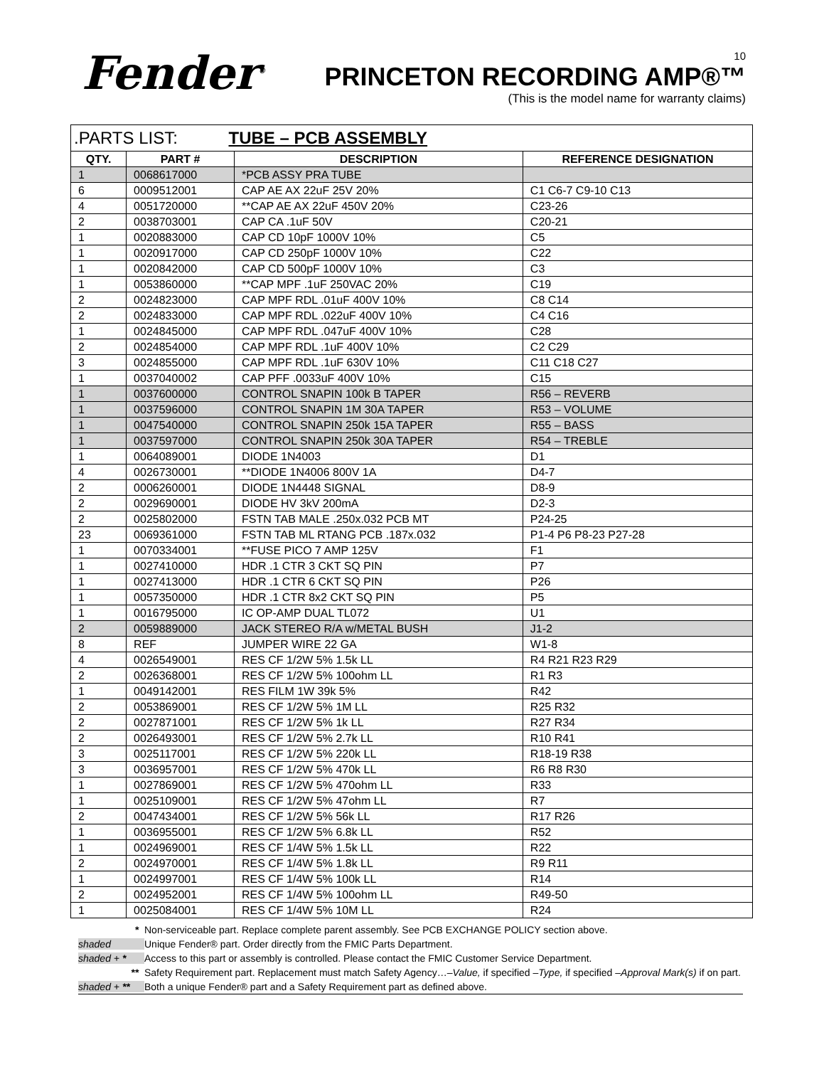Fender<sup>®</sup>
10
PRINCETON RECORDING AMP®™
(This is the model name for warranty claims)
| .PARTS LIST: TUBE – PCB ASSEMBLY | | | |
| QTY. | PART # | DESCRIPTION | REFERENCE DESIGNATION |
| 1 | 0068617000 | *PCB ASSY PRA TUBE | |
| 6 | 0009512001 | CAP AE AX 22uF 25V 20% | C1 C6-7 C9-10 C13 |
| 4 | 0051720000 | **CAP AE AX 22uF 450V 20% | C23-26 |
| 2 | 0038703001 | CAP CA .1uF 50V | C20-21 |
| 1 | 0020883000 | CAP CD 10pF 1000V 10% | C5 |
| 1 | 0020917000 | CAP CD 250pF 1000V 10% | C22 |
| 1 | 0020842000 | CAP CD 500pF 1000V 10% | C3 |
| 1 | 0053860000 | **CAP MPF .1uF 250VAC 20% | C19 |
| 2 | 0024823000 | CAP MPF RDL .01uF 400V 10% | C8 C14 |
| 2 | 0024833000 | CAP MPF RDL .022uF 400V 10% | C4 C16 |
| 1 | 0024845000 | CAP MPF RDL .047uF 400V 10% | C28 |
| 2 | 0024854000 | CAP MPF RDL .1uF 400V 10% | C2 C29 |
| 3 | 0024855000 | CAP MPF RDL .1uF 630V 10% | C11 C18 C27 |
| 1 | 0037040002 | CAP PFF .0033uF 400V 10% | C15 |
| 1 | 0037600000 | CONTROL SNAPIN 100k B TAPER | R56 – REVERB |
| 1 | 0037596000 | CONTROL SNAPIN 1M 30A TAPER | R53 – VOLUME |
| 1 | 0047540000 | CONTROL SNAPIN 250k 15A TAPER | R55 – BASS |
| 1 | 0037597000 | CONTROL SNAPIN 250k 30A TAPER | R54 – TREBLE |
| 1 | 0064089001 | DIODE 1N4003 | D1 |
| 4 | 0026730001 | **DIODE 1N4006 800V 1A | D4-7 |
| 2 | 0006260001 | DIODE 1N4448 SIGNAL | D8-9 |
| 2 | 0029690001 | DIODE HV 3kV 200mA | D2-3 |
| 2 | 0025802000 | FSTN TAB MALE .250x.032 PCB MT | P24-25 |
| 23 | 0069361000 | FSTN TAB ML RTANG PCB .187x.032 | P1-4 P6 P8-23 P27-28 |
| 1 | 0070334001 | **FUSE PICO 7 AMP 125V | F1 |
| 1 | 0027410000 | HDR .1 CTR 3 CKT SQ PIN | P7 |
| 1 | 0027413000 | HDR .1 CTR 6 CKT SQ PIN | P26 |
| 1 | 0057350000 | HDR .1 CTR 8x2 CKT SQ PIN | P5 |
| 1 | 0016795000 | IC OP-AMP DUAL TL072 | U1 |
| 2 | 0059889000 | JACK STEREO R/A w/METAL BUSH | J1-2 |
| 8 | REF | JUMPER WIRE 22 GA | W1-8 |
| 4 | 0026549001 | RES CF 1/2W 5% 1.5k LL | R4 R21 R23 R29 |
| 2 | 0026368001 | RES CF 1/2W 5% 100ohm LL | R1 R3 |
| 1 | 0049142001 | RES FILM 1W 39k 5% | R42 |
| 2 | 0053869001 | RES CF 1/2W 5% 1M LL | R25 R32 |
| 2 | 0027871001 | RES CF 1/2W 5% 1k LL | R27 R34 |
| 2 | 0026493001 | RES CF 1/2W 5% 2.7k LL | R10 R41 |
| 3 | 0025117001 | RES CF 1/2W 5% 220k LL | R18-19 R38 |
| 3 | 0036957001 | RES CF 1/2W 5% 470k LL | R6 R8 R30 |
| 1 | 0027869001 | RES CF 1/2W 5% 470ohm LL | R33 |
| 1 | 0025109001 | RES CF 1/2W 5% 47ohm LL | R7 |
| 2 | 0047434001 | RES CF 1/2W 5% 56k LL | R17 R26 |
| 1 | 0036955001 | RES CF 1/2W 5% 6.8k LL | R52 |
| 1 | 0024969001 | RES CF 1/4W 5% 1.5k LL | R22 |
| 2 | 0024970001 | RES CF 1/4W 5% 1.8k LL | R9 R11 |
| 1 | 0024997001 | RES CF 1/4W 5% 100k LL | R14 |
| 2 | 0024952001 | RES CF 1/4W 5% 100ohm LL | R49-50 |
| 1 | 0025084001 | RES CF 1/4W 5% 10M LL | R24 |
* Non-serviceable part. Replace complete parent assembly. See PCB EXCHANGE POLICY section above.
shaded Unique Fender® part. Order directly from the FMIC Parts Department.
shaded + * Access to this part or assembly is controlled. Please contact the FMIC Customer Service Department.
** Safety Requirement part. Replacement must match Safety Agency…– Value, if specified – Type, if specified – Approval Mark(s) if on part.
shaded + ** Both a unique Fender® part and a Safety Requirement part as defined above.